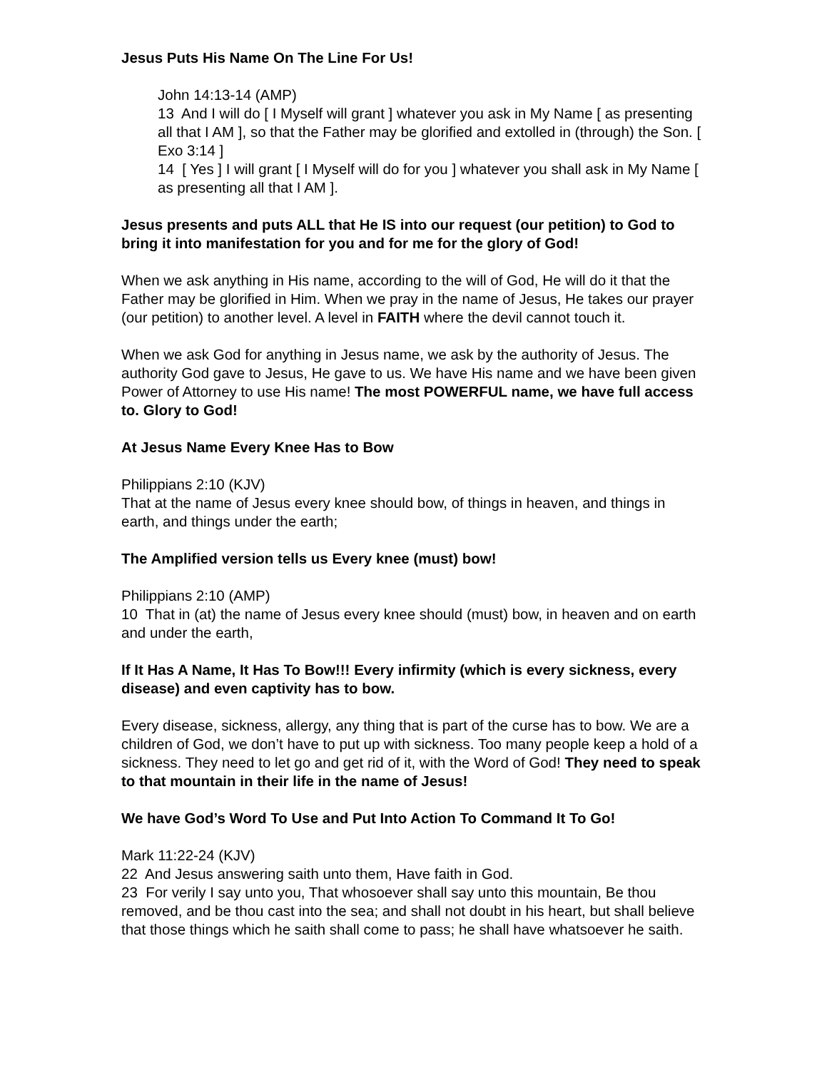Jesus Puts His Name On The Line For Us!
John 14:13-14 (AMP)
13 And I will do [ I Myself will grant ] whatever you ask in My Name [ as presenting all that I AM ], so that the Father may be glorified and extolled in (through) the Son. [ Exo 3:14 ]
14 [ Yes ] I will grant [ I Myself will do for you ] whatever you shall ask in My Name [ as presenting all that I AM ].
Jesus presents and puts ALL that He IS into our request (our petition) to God to bring it into manifestation for you and for me for the glory of God!
When we ask anything in His name, according to the will of God, He will do it that the Father may be glorified in Him. When we pray in the name of Jesus, He takes our prayer (our petition) to another level. A level in FAITH where the devil cannot touch it.
When we ask God for anything in Jesus name, we ask by the authority of Jesus. The authority God gave to Jesus, He gave to us. We have His name and we have been given Power of Attorney to use His name! The most POWERFUL name, we have full access to. Glory to God!
At Jesus Name Every Knee Has to Bow
Philippians 2:10 (KJV)
That at the name of Jesus every knee should bow, of things in heaven, and things in earth, and things under the earth;
The Amplified version tells us Every knee (must) bow!
Philippians 2:10 (AMP)
10 That in (at) the name of Jesus every knee should (must) bow, in heaven and on earth and under the earth,
If It Has A Name, It Has To Bow!!! Every infirmity (which is every sickness, every disease) and even captivity has to bow.
Every disease, sickness, allergy, any thing that is part of the curse has to bow. We are a children of God, we don’t have to put up with sickness. Too many people keep a hold of a sickness. They need to let go and get rid of it, with the Word of God! They need to speak to that mountain in their life in the name of Jesus!
We have God’s Word To Use and Put Into Action To Command It To Go!
Mark 11:22-24 (KJV)
22 And Jesus answering saith unto them, Have faith in God.
23 For verily I say unto you, That whosoever shall say unto this mountain, Be thou removed, and be thou cast into the sea; and shall not doubt in his heart, but shall believe that those things which he saith shall come to pass; he shall have whatsoever he saith.